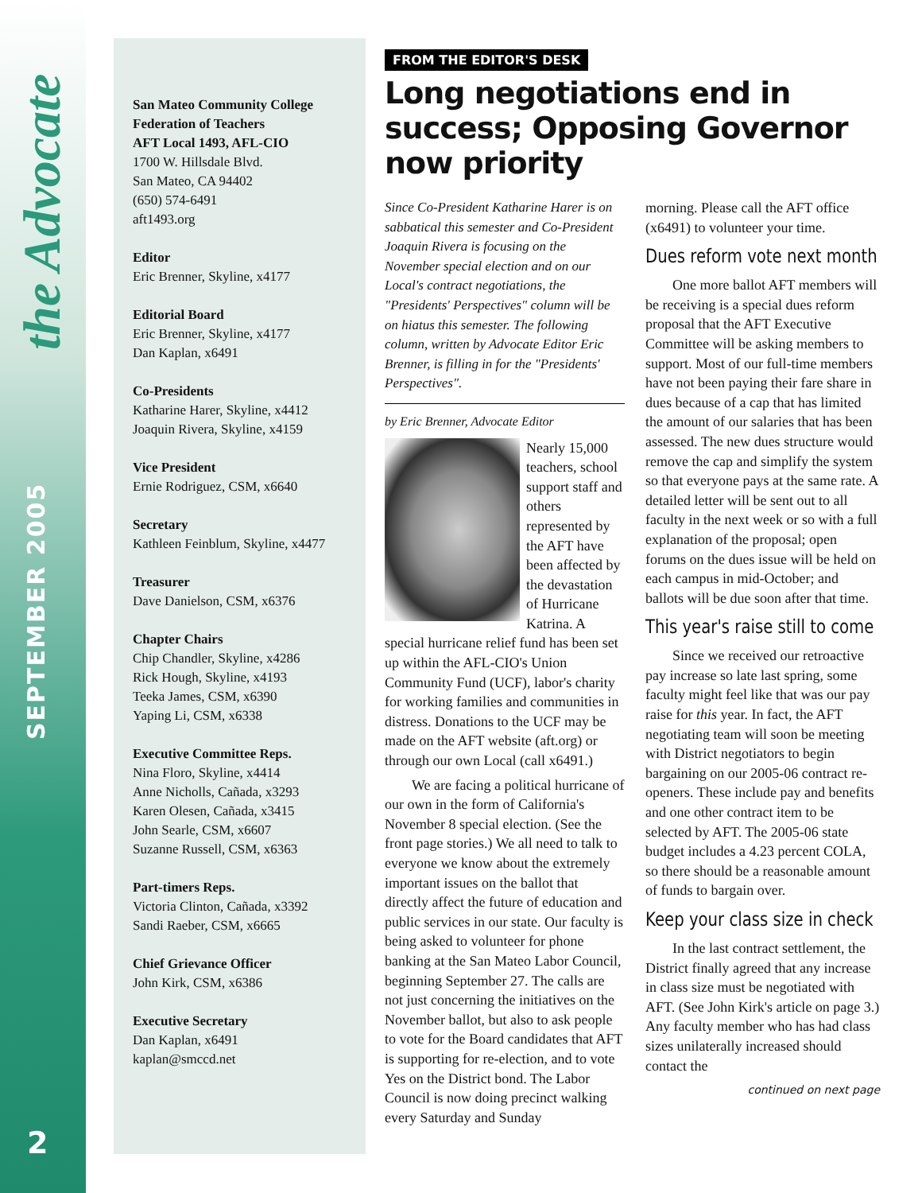the Advocate
SEPTEMBER 2005
2
San Mateo Community College Federation of Teachers
AFT Local 1493, AFL-CIO
1700 W. Hillsdale Blvd.
San Mateo, CA 94402
(650) 574-6491
aft1493.org
Editor
Eric Brenner, Skyline, x4177
Editorial Board
Eric Brenner, Skyline, x4177
Dan Kaplan, x6491
Co-Presidents
Katharine Harer, Skyline, x4412
Joaquin Rivera, Skyline, x4159
Vice President
Ernie Rodriguez, CSM, x6640
Secretary
Kathleen Feinblum, Skyline, x4477
Treasurer
Dave Danielson, CSM, x6376
Chapter Chairs
Chip Chandler, Skyline, x4286
Rick Hough, Skyline, x4193
Teeka James, CSM, x6390
Yaping Li, CSM, x6338
Executive Committee Reps.
Nina Floro, Skyline, x4414
Anne Nicholls, Cañada, x3293
Karen Olesen, Cañada, x3415
John Searle, CSM, x6607
Suzanne Russell, CSM, x6363
Part-timers Reps.
Victoria Clinton, Cañada, x3392
Sandi Raeber, CSM, x6665
Chief Grievance Officer
John Kirk, CSM, x6386
Executive Secretary
Dan Kaplan, x6491
kaplan@smccd.net
FROM THE EDITOR'S DESK
Long negotiations end in success; Opposing Governor now priority
Since Co-President Katharine Harer is on sabbatical this semester and Co-President Joaquin Rivera is focusing on the November special election and on our Local's contract negotiations, the "Presidents' Perspectives" column will be on hiatus this semester. The following column, written by Advocate Editor Eric Brenner, is filling in for the "Presidents' Perspectives".
by Eric Brenner, Advocate Editor
Nearly 15,000 teachers, school support staff and others represented by the AFT have been affected by the devastation of Hurricane Katrina. A special hurricane relief fund has been set up within the AFL-CIO's Union Community Fund (UCF), labor's charity for working families and communities in distress. Donations to the UCF may be made on the AFT website (aft.org) or through our own Local (call x6491.)
We are facing a political hurricane of our own in the form of California's November 8 special election. (See the front page stories.) We all need to talk to everyone we know about the extremely important issues on the ballot that directly affect the future of education and public services in our state. Our faculty is being asked to volunteer for phone banking at the San Mateo Labor Council, beginning September 27. The calls are not just concerning the initiatives on the November ballot, but also to ask people to vote for the Board candidates that AFT is supporting for re-election, and to vote Yes on the District bond. The Labor Council is now doing precinct walking every Saturday and Sunday
morning. Please call the AFT office (x6491) to volunteer your time.
Dues reform vote next month
One more ballot AFT members will be receiving is a special dues reform proposal that the AFT Executive Committee will be asking members to support. Most of our full-time members have not been paying their fare share in dues because of a cap that has limited the amount of our salaries that has been assessed. The new dues structure would remove the cap and simplify the system so that everyone pays at the same rate. A detailed letter will be sent out to all faculty in the next week or so with a full explanation of the proposal; open forums on the dues issue will be held on each campus in mid-October; and ballots will be due soon after that time.
This year's raise still to come
Since we received our retroactive pay increase so late last spring, some faculty might feel like that was our pay raise for this year. In fact, the AFT negotiating team will soon be meeting with District negotiators to begin bargaining on our 2005-06 contract re-openers. These include pay and benefits and one other contract item to be selected by AFT. The 2005-06 state budget includes a 4.23 percent COLA, so there should be a reasonable amount of funds to bargain over.
Keep your class size in check
In the last contract settlement, the District finally agreed that any increase in class size must be negotiated with AFT. (See John Kirk's article on page 3.) Any faculty member who has had class sizes unilaterally increased should contact the
continued on next page